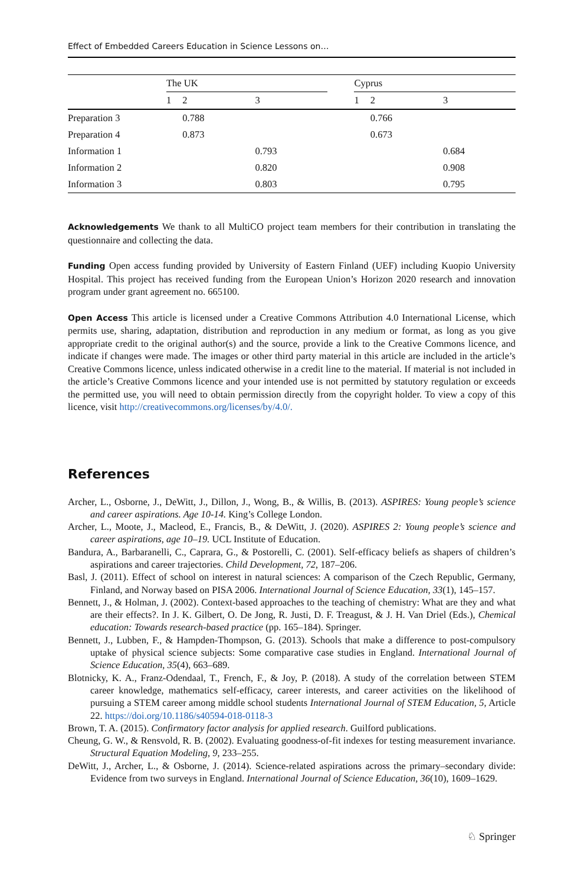Effect of Embedded Careers Education in Science Lessons on…
| | The UK | | | | Cyprus | | |
| --- | --- | --- | --- | --- | --- | --- | --- |
| | 1 | 2 | 3 | | 1 | 2 | 3 |
| Preparation 3 | | 0.788 | | | | 0.766 | |
| Preparation 4 | | 0.873 | | | | 0.673 | |
| Information 1 | | | 0.793 | | | | 0.684 |
| Information 2 | | | 0.820 | | | | 0.908 |
| Information 3 | | | 0.803 | | | | 0.795 |
Acknowledgements We thank to all MultiCO project team members for their contribution in translating the questionnaire and collecting the data.
Funding Open access funding provided by University of Eastern Finland (UEF) including Kuopio University Hospital. This project has received funding from the European Union’s Horizon 2020 research and innovation program under grant agreement no. 665100.
Open Access This article is licensed under a Creative Commons Attribution 4.0 International License, which permits use, sharing, adaptation, distribution and reproduction in any medium or format, as long as you give appropriate credit to the original author(s) and the source, provide a link to the Creative Commons licence, and indicate if changes were made. The images or other third party material in this article are included in the article’s Creative Commons licence, unless indicated otherwise in a credit line to the material. If material is not included in the article’s Creative Commons licence and your intended use is not permitted by statutory regulation or exceeds the permitted use, you will need to obtain permission directly from the copyright holder. To view a copy of this licence, visit http://creativecommons.org/licenses/by/4.0/.
References
Archer, L., Osborne, J., DeWitt, J., Dillon, J., Wong, B., & Willis, B. (2013). ASPIRES: Young people’s science and career aspirations. Age 10-14. King’s College London.
Archer, L., Moote, J., Macleod, E., Francis, B., & DeWitt, J. (2020). ASPIRES 2: Young people’s science and career aspirations, age 10–19. UCL Institute of Education.
Bandura, A., Barbaranelli, C., Caprara, G., & Postorelli, C. (2001). Self-efficacy beliefs as shapers of children’s aspirations and career trajectories. Child Development, 72, 187–206.
Basl, J. (2011). Effect of school on interest in natural sciences: A comparison of the Czech Republic, Germany, Finland, and Norway based on PISA 2006. International Journal of Science Education, 33(1), 145–157.
Bennett, J., & Holman, J. (2002). Context-based approaches to the teaching of chemistry: What are they and what are their effects?. In J. K. Gilbert, O. De Jong, R. Justi, D. F. Treagust, & J. H. Van Driel (Eds.), Chemical education: Towards research-based practice (pp. 165–184). Springer.
Bennett, J., Lubben, F., & Hampden-Thompson, G. (2013). Schools that make a difference to post-compulsory uptake of physical science subjects: Some comparative case studies in England. International Journal of Science Education, 35(4), 663–689.
Blotnicky, K. A., Franz-Odendaal, T., French, F., & Joy, P. (2018). A study of the correlation between STEM career knowledge, mathematics self-efficacy, career interests, and career activities on the likelihood of pursuing a STEM career among middle school students International Journal of STEM Education, 5, Article 22. https://doi.org/10.1186/s40594-018-0118-3
Brown, T. A. (2015). Confirmatory factor analysis for applied research. Guilford publications.
Cheung, G. W., & Rensvold, R. B. (2002). Evaluating goodness-of-fit indexes for testing measurement invariance. Structural Equation Modeling, 9, 233–255.
DeWitt, J., Archer, L., & Osborne, J. (2014). Science-related aspirations across the primary–secondary divide: Evidence from two surveys in England. International Journal of Science Education, 36(10), 1609–1629.
♘ Springer